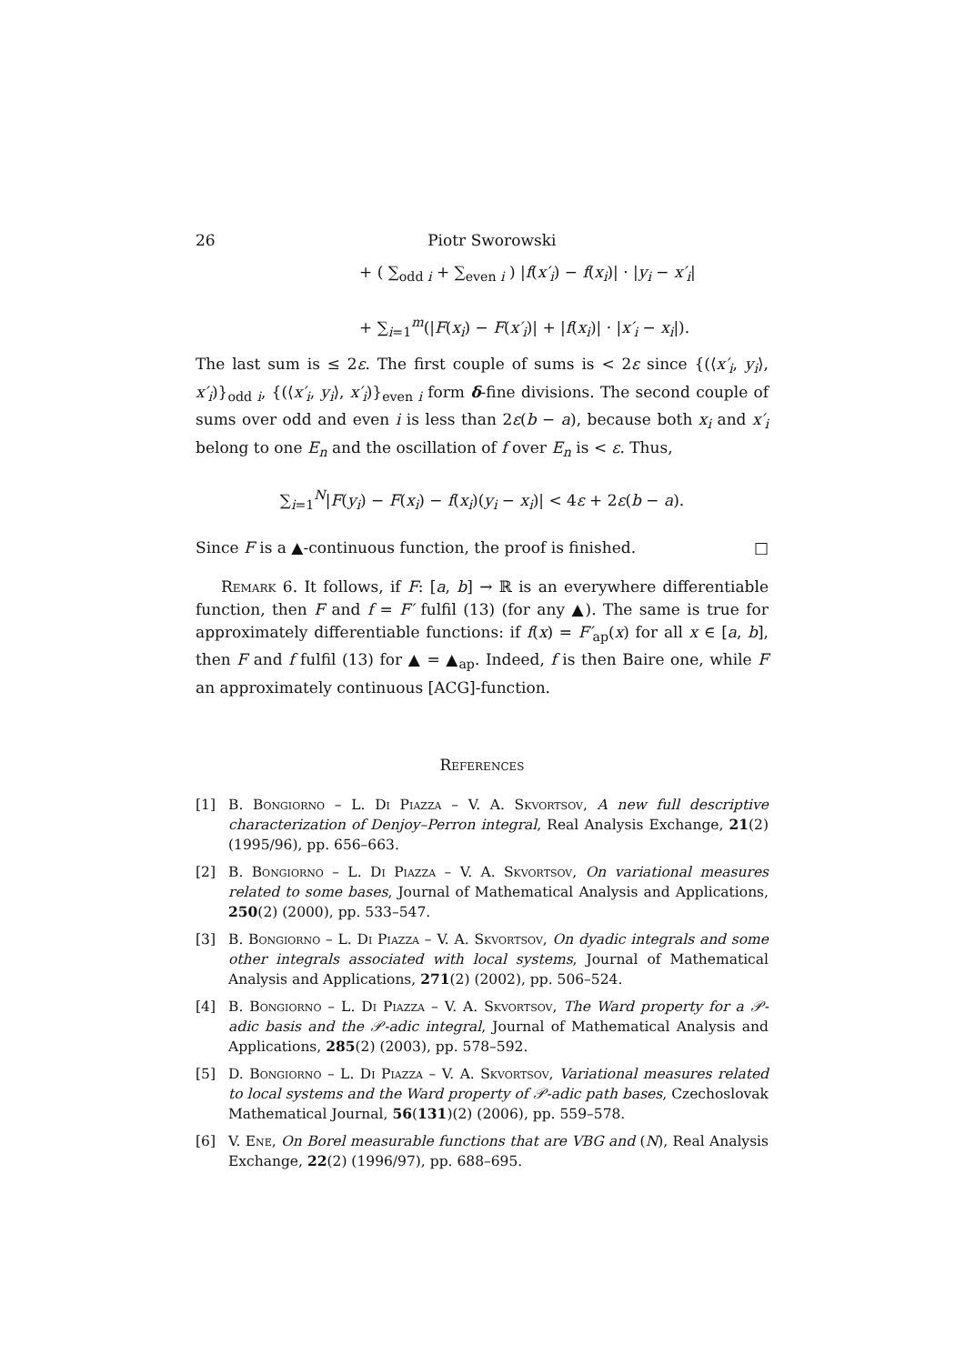26 Piotr Sworowski
+ ( ∑<sub>odd i</sub> + ∑<sub>even i</sub> ) |f(x′<sub>i</sub>) − f(x<sub>i</sub>)| · |y<sub>i</sub> − x′<sub>i</sub>|
+ ∑<sub>i=1</sub><sup>m</sup>(|F(x<sub>i</sub>) − F(x′<sub>i</sub>)| + |f(x<sub>i</sub>)| · |x′<sub>i</sub> − x<sub>i</sub>|).
The last sum is ≤ 2ε. The first couple of sums is < 2ε since {(⟨x′<sub>i</sub>, y<sub>i</sub>⟩, x′<sub>i</sub>)}<sub>odd i</sub>, {(⟨x′<sub>i</sub>, y<sub>i</sub>⟩, x′<sub>i</sub>)}<sub>even i</sub> form δ-fine divisions. The second couple of sums over odd and even i is less than 2ε(b − a), because both x<sub>i</sub> and x′<sub>i</sub> belong to one E<sub>n</sub> and the oscillation of f over E<sub>n</sub> is < ε. Thus,
∑<sub>i=1</sub><sup>N</sup>|F(y<sub>i</sub>) − F(x<sub>i</sub>) − f(x<sub>i</sub>)(y<sub>i</sub> − x<sub>i</sub>)| < 4ε + 2ε(b − a).
Since F is a ▲-continuous function, the proof is finished. □
Remark 6. It follows, if F: [a, b] → ℝ is an everywhere differentiable function, then F and f = F′ fulfil (13) (for any ▲). The same is true for approximately differentiable functions: if f(x) = F′<sub>ap</sub>(x) for all x ∈ [a, b], then F and f fulfil (13) for ▲ = ▲<sub>ap</sub>. Indeed, f is then Baire one, while F an approximately continuous [ACG]-function.
References
[1] B. Bongiorno – L. Di Piazza – V. A. Skvortsov, A new full descriptive characterization of Denjoy–Perron integral, Real Analysis Exchange, 21(2) (1995/96), pp. 656–663.
[2] B. Bongiorno – L. Di Piazza – V. A. Skvortsov, On variational measures related to some bases, Journal of Mathematical Analysis and Applications, 250(2) (2000), pp. 533–547.
[3] B. Bongiorno – L. Di Piazza – V. A. Skvortsov, On dyadic integrals and some other integrals associated with local systems, Journal of Mathematical Analysis and Applications, 271(2) (2002), pp. 506–524.
[4] B. Bongiorno – L. Di Piazza – V. A. Skvortsov, The Ward property for a 𝒫-adic basis and the 𝒫-adic integral, Journal of Mathematical Analysis and Applications, 285(2) (2003), pp. 578–592.
[5] D. Bongiorno – L. Di Piazza – V. A. Skvortsov, Variational measures related to local systems and the Ward property of 𝒫-adic path bases, Czechoslovak Mathematical Journal, 56(131)(2) (2006), pp. 559–578.
[6] V. Ene, On Borel measurable functions that are VBG and (N), Real Analysis Exchange, 22(2) (1996/97), pp. 688–695.